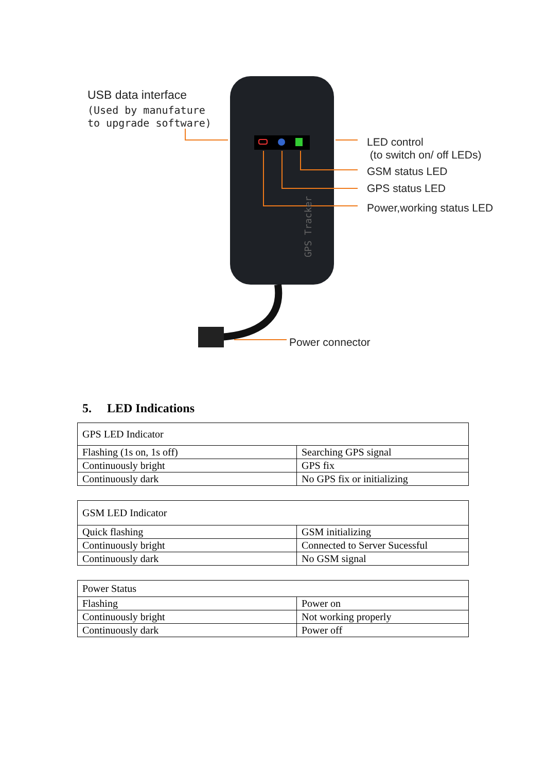GPS Tracker
USB data interface
(Used by manufature
to upgrade software)
LED control
(to switch on/ off LEDs)
GSM status LED
GPS status LED
Power,working status LED
Power connector
5. LED Indications
| GPS LED Indicator | |
| --- | --- |
| Flashing (1s on, 1s off) | Searching GPS signal |
| Continuously bright | GPS fix |
| Continuously dark | No GPS fix or initializing |
| GSM LED Indicator | |
| --- | --- |
| Quick flashing | GSM initializing |
| Continuously bright | Connected to Server Sucessful |
| Continuously dark | No GSM signal |
| Power Status | |
| --- | --- |
| Flashing | Power on |
| Continuously bright | Not working properly |
| Continuously dark | Power off |